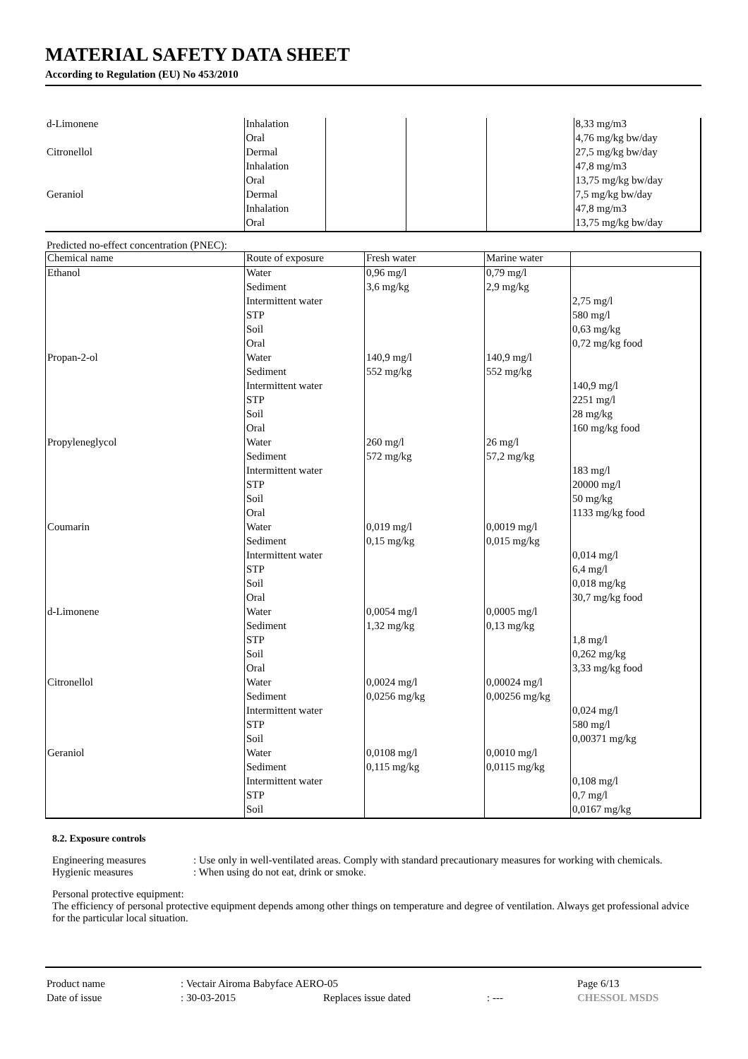MATERIAL SAFETY DATA SHEET
According to Regulation (EU) No 453/2010
| d-Limonene | Inhalation | | | | 8,33 mg/m3 |
| | Oral | | | | 4,76 mg/kg bw/day |
| Citronellol | Dermal | | | | 27,5 mg/kg bw/day |
| | Inhalation | | | | 47,8 mg/m3 |
| | Oral | | | | 13,75 mg/kg bw/day |
| Geraniol | Dermal | | | | 7,5 mg/kg bw/day |
| | Inhalation | | | | 47,8 mg/m3 |
| | Oral | | | | 13,75 mg/kg bw/day |
Predicted no-effect concentration (PNEC):
| Chemical name | Route of exposure | Fresh water | Marine water | |
| --- | --- | --- | --- | --- |
| Ethanol | Water | 0,96 mg/l | 0,79 mg/l | |
| | Sediment | 3,6 mg/kg | 2,9 mg/kg | |
| | Intermittent water | | | 2,75 mg/l |
| | STP | | | 580 mg/l |
| | Soil | | | 0,63 mg/kg |
| | Oral | | | 0,72 mg/kg food |
| Propan-2-ol | Water | 140,9 mg/l | 140,9 mg/l | |
| | Sediment | 552 mg/kg | 552 mg/kg | |
| | Intermittent water | | | 140,9 mg/l |
| | STP | | | 2251 mg/l |
| | Soil | | | 28 mg/kg |
| | Oral | | | 160 mg/kg food |
| Propyleneglycol | Water | 260 mg/l | 26 mg/l | |
| | Sediment | 572 mg/kg | 57,2 mg/kg | |
| | Intermittent water | | | 183 mg/l |
| | STP | | | 20000 mg/l |
| | Soil | | | 50 mg/kg |
| | Oral | | | 1133 mg/kg food |
| Coumarin | Water | 0,019 mg/l | 0,0019 mg/l | |
| | Sediment | 0,15 mg/kg | 0,015 mg/kg | |
| | Intermittent water | | | 0,014 mg/l |
| | STP | | | 6,4 mg/l |
| | Soil | | | 0,018 mg/kg |
| | Oral | | | 30,7 mg/kg food |
| d-Limonene | Water | 0,0054 mg/l | 0,0005 mg/l | |
| | Sediment | 1,32 mg/kg | 0,13 mg/kg | |
| | STP | | | 1,8 mg/l |
| | Soil | | | 0,262 mg/kg |
| | Oral | | | 3,33 mg/kg food |
| Citronellol | Water | 0,0024 mg/l | 0,00024 mg/l | |
| | Sediment | 0,0256 mg/kg | 0,00256 mg/kg | |
| | Intermittent water | | | 0,024 mg/l |
| | STP | | | 580 mg/l |
| | Soil | | | 0,00371 mg/kg |
| Geraniol | Water | 0,0108 mg/l | 0,0010 mg/l | |
| | Sediment | 0,115 mg/kg | 0,0115 mg/kg | |
| | Intermittent water | | | 0,108 mg/l |
| | STP | | | 0,7 mg/l |
| | Soil | | | 0,0167 mg/kg |
8.2. Exposure controls
Engineering measures: Use only in well-ventilated areas. Comply with standard precautionary measures for working with chemicals.
Hygienic measures: When using do not eat, drink or smoke.
Personal protective equipment:
The efficiency of personal protective equipment depends among other things on temperature and degree of ventilation. Always get professional advice for the particular local situation.
| Product name | : Vectair Airoma Babyface AERO-05 | | | Page 6/13 |
| Date of issue | : 30-03-2015 | Replaces issue dated | : --- | CHESSOL MSDS |